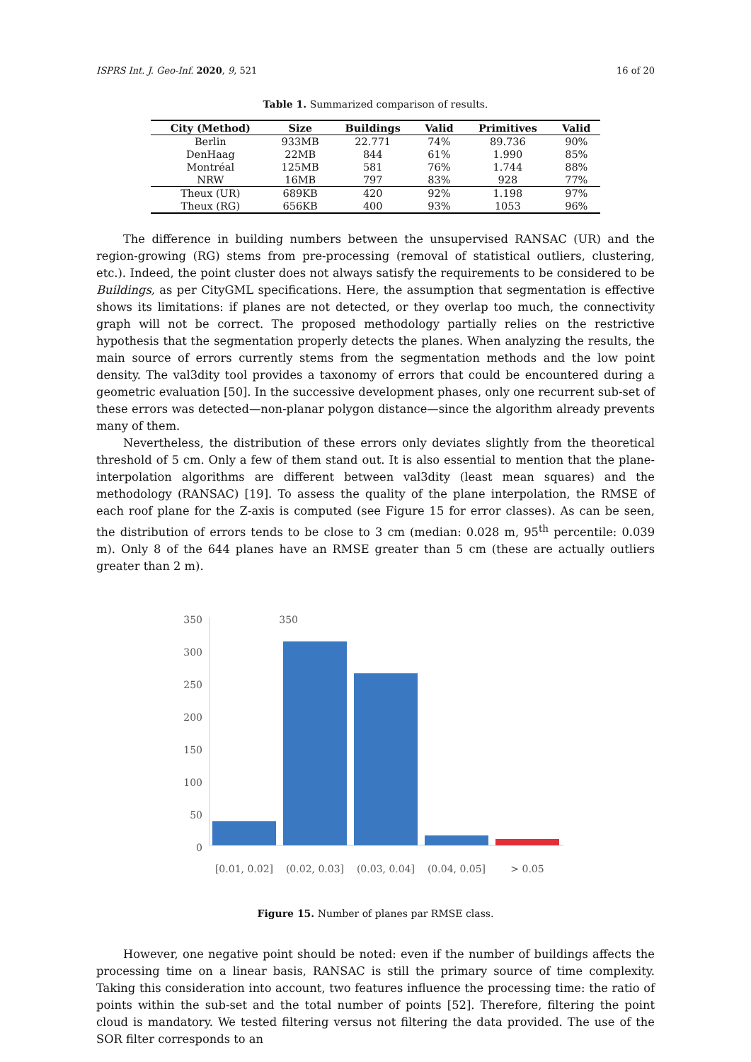ISPRS Int. J. Geo-Inf. 2020, 9, 521 16 of 20
Table 1. Summarized comparison of results.
| City (Method) | Size | Buildings | Valid | Primitives | Valid |
| --- | --- | --- | --- | --- | --- |
| Berlin | 933MB | 22.771 | 74% | 89.736 | 90% |
| DenHaag | 22MB | 844 | 61% | 1.990 | 85% |
| Montréal | 125MB | 581 | 76% | 1.744 | 88% |
| NRW | 16MB | 797 | 83% | 928 | 77% |
| Theux (UR) | 689KB | 420 | 92% | 1.198 | 97% |
| Theux (RG) | 656KB | 400 | 93% | 1053 | 96% |
The difference in building numbers between the unsupervised RANSAC (UR) and the region-growing (RG) stems from pre-processing (removal of statistical outliers, clustering, etc.). Indeed, the point cluster does not always satisfy the requirements to be considered to be Buildings, as per CityGML specifications. Here, the assumption that segmentation is effective shows its limitations: if planes are not detected, or they overlap too much, the connectivity graph will not be correct. The proposed methodology partially relies on the restrictive hypothesis that the segmentation properly detects the planes. When analyzing the results, the main source of errors currently stems from the segmentation methods and the low point density. The val3dity tool provides a taxonomy of errors that could be encountered during a geometric evaluation [50]. In the successive development phases, only one recurrent sub-set of these errors was detected—non-planar polygon distance—since the algorithm already prevents many of them.
Nevertheless, the distribution of these errors only deviates slightly from the theoretical threshold of 5 cm. Only a few of them stand out. It is also essential to mention that the plane-interpolation algorithms are different between val3dity (least mean squares) and the methodology (RANSAC) [19]. To assess the quality of the plane interpolation, the RMSE of each roof plane for the Z-axis is computed (see Figure 15 for error classes). As can be seen, the distribution of errors tends to be close to 3 cm (median: 0.028 m, 95<sup>th</sup> percentile: 0.039 m). Only 8 of the 644 planes have an RMSE greater than 5 cm (these are actually outliers greater than 2 m).
350
350
300
250
200
150
100
50
0
[0.01, 0.02]
(0.02, 0.03]
(0.03, 0.04]
(0.04, 0.05]
> 0.05
Figure 15. Number of planes par RMSE class.
However, one negative point should be noted: even if the number of buildings affects the processing time on a linear basis, RANSAC is still the primary source of time complexity. Taking this consideration into account, two features influence the processing time: the ratio of points within the sub-set and the total number of points [52]. Therefore, filtering the point cloud is mandatory. We tested filtering versus not filtering the data provided. The use of the SOR filter corresponds to an